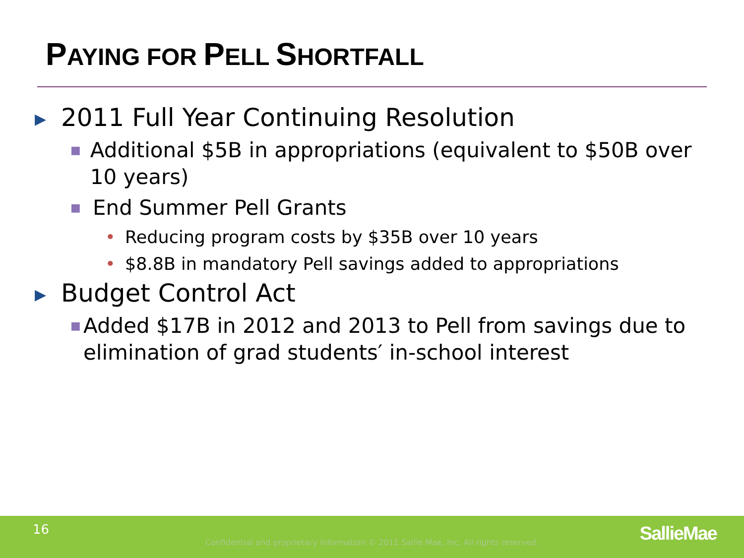PAYING FOR PELL SHORTFALL
▶ 2011 Full Year Continuing Resolution
■ Additional $5B in appropriations (equivalent to $50B over 10 years)
■ End Summer Pell Grants
• Reducing program costs by $35B over 10 years
• $8.8B in mandatory Pell savings added to appropriations
▶ Budget Control Act
■ Added $17B in 2012 and 2013 to Pell from savings due to elimination of grad students′ in-school interest
16
Confidential and proprietary information © 2011 Sallie Mae, Inc. All rights reserved. SallieMae